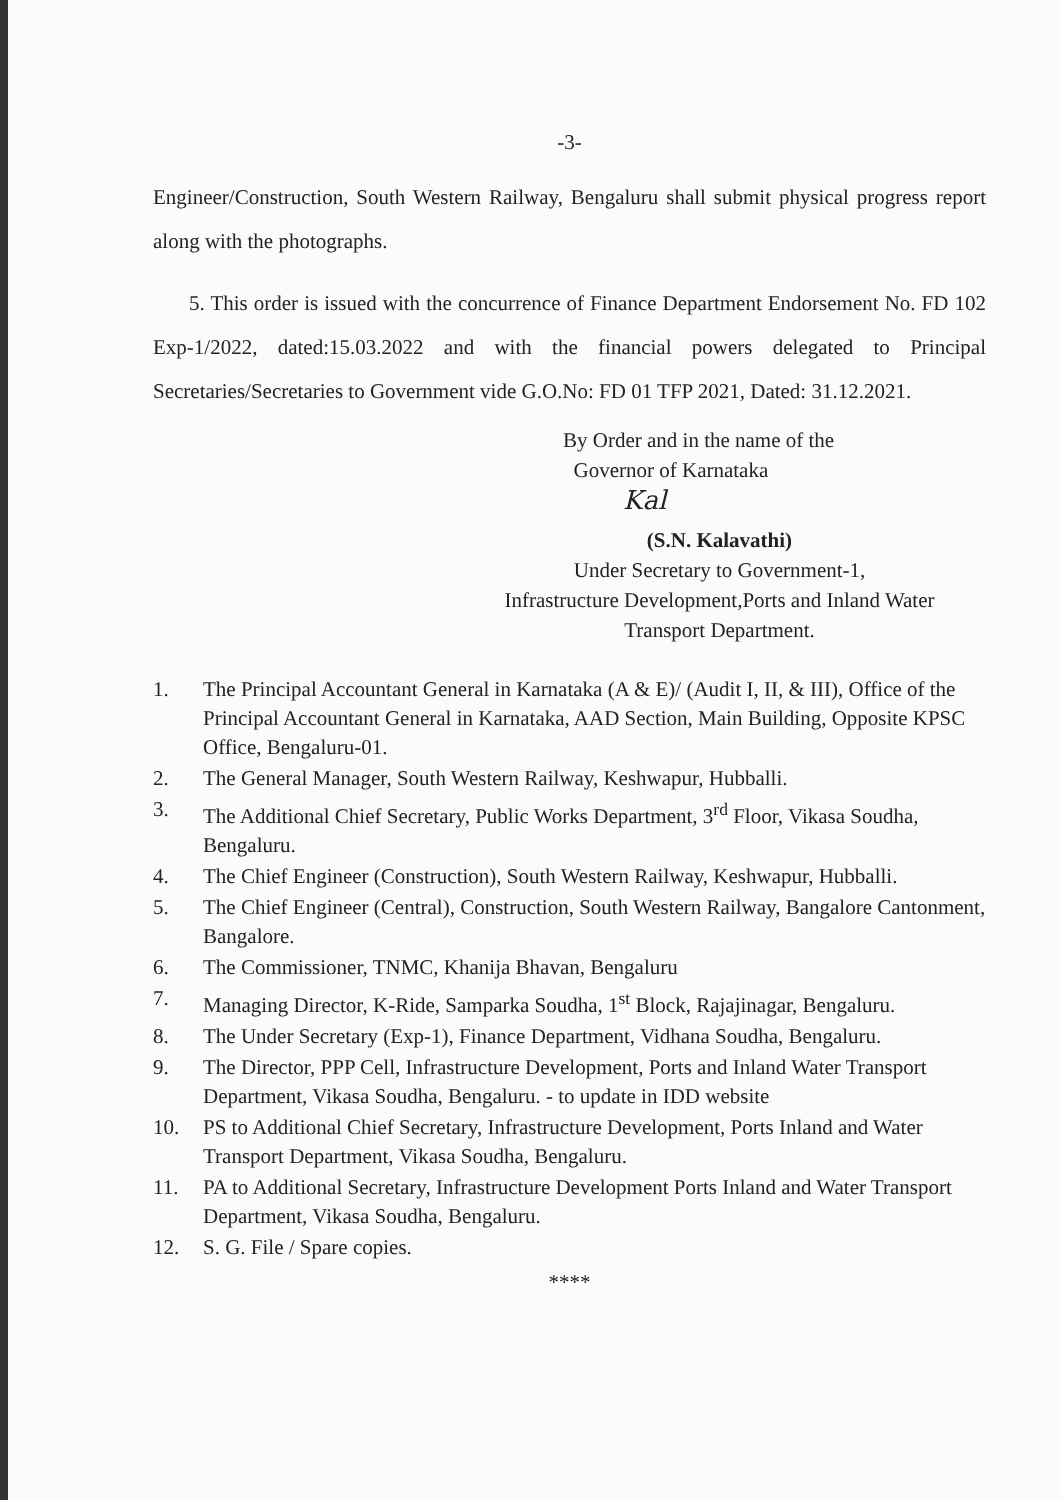-3-
Engineer/Construction, South Western Railway, Bengaluru shall submit physical progress report along with the photographs.
5. This order is issued with the concurrence of Finance Department Endorsement No. FD 102 Exp-1/2022, dated:15.03.2022 and with the financial powers delegated to Principal Secretaries/Secretaries to Government vide G.O.No: FD 01 TFP 2021, Dated: 31.12.2021.
By Order and in the name of the
Governor of Karnataka
Kal
(S.N. Kalavathi)
Under Secretary to Government-1,
Infrastructure Development,Ports and Inland Water
Transport Department.
1. The Principal Accountant General in Karnataka (A & E)/ (Audit I, II, & III), Office of the Principal Accountant General in Karnataka, AAD Section, Main Building, Opposite KPSC Office, Bengaluru-01.
2. The General Manager, South Western Railway, Keshwapur, Hubballi.
3. The Additional Chief Secretary, Public Works Department, 3<sup>rd</sup> Floor, Vikasa Soudha, Bengaluru.
4. The Chief Engineer (Construction), South Western Railway, Keshwapur, Hubballi.
5. The Chief Engineer (Central), Construction, South Western Railway, Bangalore Cantonment, Bangalore.
6. The Commissioner, TNMC, Khanija Bhavan, Bengaluru
7. Managing Director, K-Ride, Samparka Soudha, 1<sup>st</sup> Block, Rajajinagar, Bengaluru.
8. The Under Secretary (Exp-1), Finance Department, Vidhana Soudha, Bengaluru.
9. The Director, PPP Cell, Infrastructure Development, Ports and Inland Water Transport Department, Vikasa Soudha, Bengaluru. - to update in IDD website
10. PS to Additional Chief Secretary, Infrastructure Development, Ports Inland and Water Transport Department, Vikasa Soudha, Bengaluru.
11. PA to Additional Secretary, Infrastructure Development Ports Inland and Water Transport Department, Vikasa Soudha, Bengaluru.
12. S. G. File / Spare copies.
****